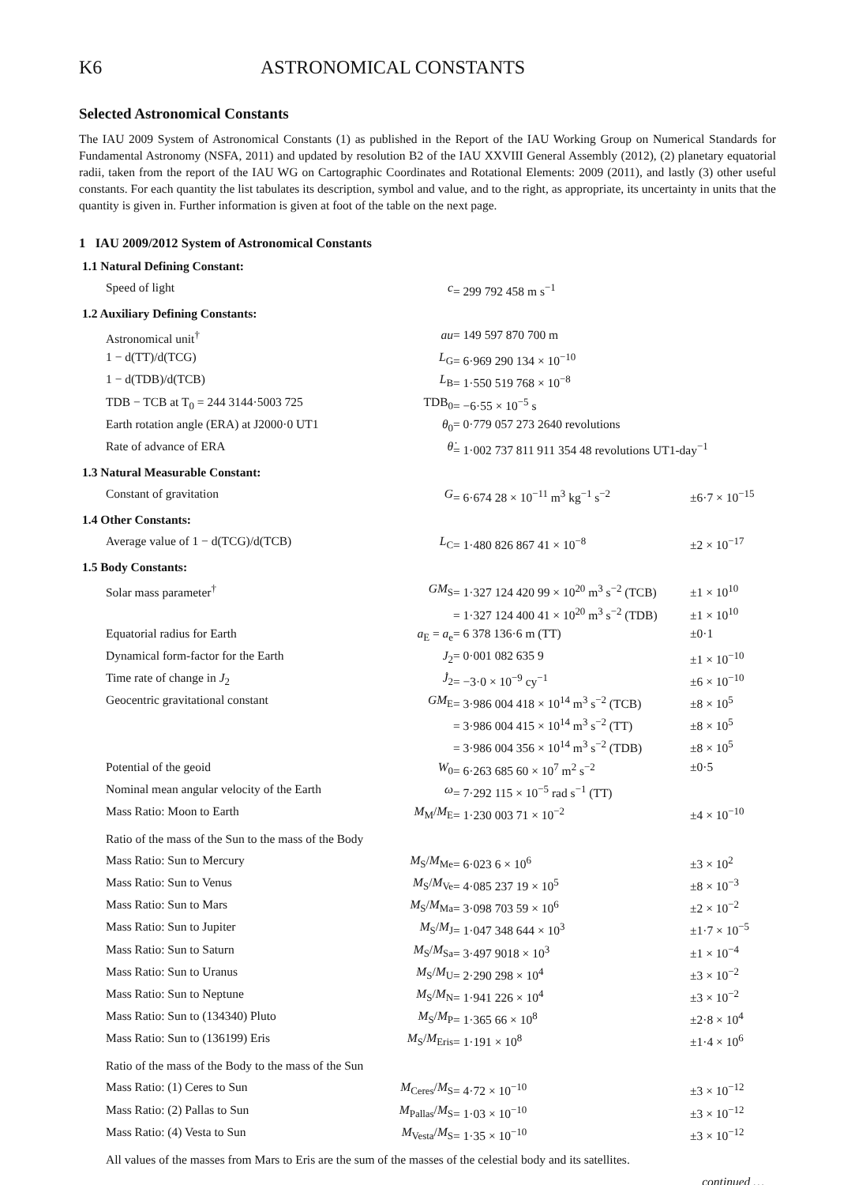K6 ASTRONOMICAL CONSTANTS
Selected Astronomical Constants
The IAU 2009 System of Astronomical Constants (1) as published in the Report of the IAU Working Group on Numerical Standards for Fundamental Astronomy (NSFA, 2011) and updated by resolution B2 of the IAU XXVIII General Assembly (2012), (2) planetary equatorial radii, taken from the report of the IAU WG on Cartographic Coordinates and Rotational Elements: 2009 (2011), and lastly (3) other useful constants. For each quantity the list tabulates its description, symbol and value, and to the right, as appropriate, its uncertainty in units that the quantity is given in. Further information is given at foot of the table on the next page.
1 IAU 2009/2012 System of Astronomical Constants
1.1 Natural Defining Constant:
| Speed of light | c | = 299 792 458 m s<sup>−1</sup> | |
1.2 Auxiliary Defining Constants:
| Astronomical unit<sup>†</sup> | au | = 149 597 870 700 m | |
| 1 − d(TT)/d(TCG) | L<sub>G</sub> | = 6·969 290 134 × 10<sup>−10</sup> | |
| 1 − d(TDB)/d(TCB) | L<sub>B</sub> | = 1·550 519 768 × 10<sup>−8</sup> | |
| TDB − TCB at T<sub>0</sub> = 244 3144·5003 725 | TDB<sub>0</sub> | = −6·55 × 10<sup>−5</sup> s | |
| Earth rotation angle (ERA) at J2000·0 UT1 | θ<sub>0</sub> | = 0·779 057 273 2640 revolutions | |
| Rate of advance of ERA | θ̇ | = 1·002 737 811 911 354 48 revolutions UT1-day<sup>−1</sup> | |
1.3 Natural Measurable Constant:
| Constant of gravitation | G | = 6·674 28 × 10<sup>−11</sup> m<sup>3</sup> kg<sup>−1</sup> s<sup>−2</sup> | ±6·7 × 10<sup>−15</sup> |
1.4 Other Constants:
| Average value of 1 − d(TCG)/d(TCB) | L<sub>C</sub> | = 1·480 826 867 41 × 10<sup>−8</sup> | ±2 × 10<sup>−17</sup> |
1.5 Body Constants:
| Solar mass parameter<sup>†</sup> | GM<sub>S</sub> | = 1·327 124 420 99 × 10<sup>20</sup> m<sup>3</sup> s<sup>−2</sup> (TCB) | ±1 × 10<sup>10</sup> |
| | | = 1·327 124 400 41 × 10<sup>20</sup> m<sup>3</sup> s<sup>−2</sup> (TDB) | ±1 × 10<sup>10</sup> |
| Equatorial radius for Earth | a<sub>E</sub> = a<sub>e</sub> | = 6 378 136·6 m (TT) | ±0·1 |
| Dynamical form-factor for the Earth | J<sub>2</sub> | = 0·001 082 635 9 | ±1 × 10<sup>−10</sup> |
| Time rate of change in J<sub>2</sub> | J̇<sub>2</sub> | = −3·0 × 10<sup>−9</sup> cy<sup>−1</sup> | ±6 × 10<sup>−10</sup> |
| Geocentric gravitational constant | GM<sub>E</sub> | = 3·986 004 418 × 10<sup>14</sup> m<sup>3</sup> s<sup>−2</sup> (TCB) | ±8 × 10<sup>5</sup> |
| | | = 3·986 004 415 × 10<sup>14</sup> m<sup>3</sup> s<sup>−2</sup> (TT) | ±8 × 10<sup>5</sup> |
| | | = 3·986 004 356 × 10<sup>14</sup> m<sup>3</sup> s<sup>−2</sup> (TDB) | ±8 × 10<sup>5</sup> |
| Potential of the geoid | W<sub>0</sub> | = 6·263 685 60 × 10<sup>7</sup> m<sup>2</sup> s<sup>−2</sup> | ±0·5 |
| Nominal mean angular velocity of the Earth | ω | = 7·292 115 × 10<sup>−5</sup> rad s<sup>−1</sup> (TT) | |
| Mass Ratio: Moon to Earth | M<sub>M</sub>/ M<sub>E</sub> | = 1·230 003 71 × 10<sup>−2</sup> | ±4 × 10<sup>−10</sup> |
Ratio of the mass of the Sun to the mass of the Body
| Mass Ratio: Sun to Mercury | M<sub>S</sub>/ M<sub>Me</sub> | = 6·023 6 × 10<sup>6</sup> | ±3 × 10<sup>2</sup> |
| Mass Ratio: Sun to Venus | M<sub>S</sub>/ M<sub>Ve</sub> | = 4·085 237 19 × 10<sup>5</sup> | ±8 × 10<sup>−3</sup> |
| Mass Ratio: Sun to Mars | M<sub>S</sub>/ M<sub>Ma</sub> | = 3·098 703 59 × 10<sup>6</sup> | ±2 × 10<sup>−2</sup> |
| Mass Ratio: Sun to Jupiter | M<sub>S</sub>/ M<sub>J</sub> | = 1·047 348 644 × 10<sup>3</sup> | ±1·7 × 10<sup>−5</sup> |
| Mass Ratio: Sun to Saturn | M<sub>S</sub>/ M<sub>Sa</sub> | = 3·497 9018 × 10<sup>3</sup> | ±1 × 10<sup>−4</sup> |
| Mass Ratio: Sun to Uranus | M<sub>S</sub>/ M<sub>U</sub> | = 2·290 298 × 10<sup>4</sup> | ±3 × 10<sup>−2</sup> |
| Mass Ratio: Sun to Neptune | M<sub>S</sub>/ M<sub>N</sub> | = 1·941 226 × 10<sup>4</sup> | ±3 × 10<sup>−2</sup> |
| Mass Ratio: Sun to (134340) Pluto | M<sub>S</sub>/ M<sub>P</sub> | = 1·365 66 × 10<sup>8</sup> | ±2·8 × 10<sup>4</sup> |
| Mass Ratio: Sun to (136199) Eris | M<sub>S</sub>/ M<sub>Eris</sub> | = 1·191 × 10<sup>8</sup> | ±1·4 × 10<sup>6</sup> |
Ratio of the mass of the Body to the mass of the Sun
| Mass Ratio: (1) Ceres to Sun | M<sub>Ceres</sub>/ M<sub>S</sub> | = 4·72 × 10<sup>−10</sup> | ±3 × 10<sup>−12</sup> |
| Mass Ratio: (2) Pallas to Sun | M<sub>Pallas</sub>/ M<sub>S</sub> | = 1·03 × 10<sup>−10</sup> | ±3 × 10<sup>−12</sup> |
| Mass Ratio: (4) Vesta to Sun | M<sub>Vesta</sub>/ M<sub>S</sub> | = 1·35 × 10<sup>−10</sup> | ±3 × 10<sup>−12</sup> |
All values of the masses from Mars to Eris are the sum of the masses of the celestial body and its satellites.
continued …